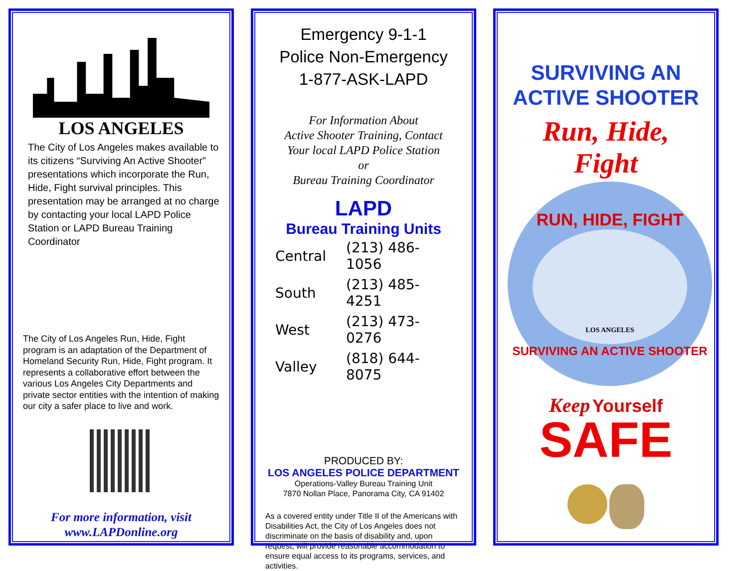LOS ANGELES
The City of Los Angeles makes available to its citizens “Surviving An Active Shooter” presentations which incorporate the Run, Hide, Fight survival principles. This presentation may be arranged at no charge by contacting your local LAPD Police Station or LAPD Bureau Training Coordinator
The City of Los Angeles Run, Hide, Fight program is an adaptation of the Department of Homeland Security Run, Hide, Fight program. It represents a collaborative effort between the various Los Angeles City Departments and private sector entities with the intention of making our city a safer place to live and work.
For more information, visit
www.LAPDonline.org
Emergency 9-1-1
Police Non-Emergency
1-877-ASK-LAPD
For Information About
Active Shooter Training, Contact
Your local LAPD Police Station
or
Bureau Training Coordinator
LAPD
Bureau Training Units
| Central | (213) 486-1056 |
| South | (213) 485-4251 |
| West | (213) 473-0276 |
| Valley | (818) 644-8075 |
PRODUCED BY:
LOS ANGELES POLICE DEPARTMENT
Operations-Valley Bureau Training Unit
7870 Nollan Place, Panorama City, CA 91402
As a covered entity under Title II of the Americans with Disabilities Act, the City of Los Angeles does not discriminate on the basis of disability and, upon request, will provide reasonable accommodation to ensure equal access to its programs, services, and activities.
SURVIVING AN
ACTIVE SHOOTER
Run, Hide, Fight
RUN, HIDE, FIGHT
LOS ANGELES
SURVIVING AN ACTIVE SHOOTER
Keep Yourself
SAFE